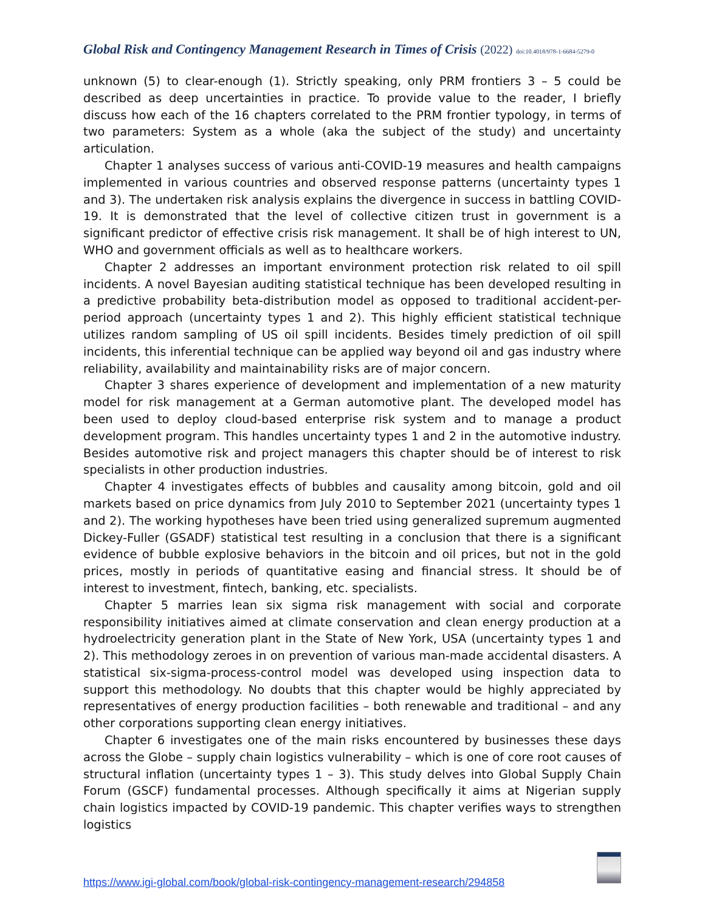Global Risk and Contingency Management Research in Times of Crisis (2022) doi:10.4018/978-1-6684-5279-0
unknown (5) to clear-enough (1). Strictly speaking, only PRM frontiers 3 – 5 could be described as deep uncertainties in practice. To provide value to the reader, I briefly discuss how each of the 16 chapters correlated to the PRM frontier typology, in terms of two parameters: System as a whole (aka the subject of the study) and uncertainty articulation.
Chapter 1 analyses success of various anti-COVID-19 measures and health campaigns implemented in various countries and observed response patterns (uncertainty types 1 and 3). The undertaken risk analysis explains the divergence in success in battling COVID-19. It is demonstrated that the level of collective citizen trust in government is a significant predictor of effective crisis risk management. It shall be of high interest to UN, WHO and government officials as well as to healthcare workers.
Chapter 2 addresses an important environment protection risk related to oil spill incidents. A novel Bayesian auditing statistical technique has been developed resulting in a predictive probability beta-distribution model as opposed to traditional accident-per-period approach (uncertainty types 1 and 2). This highly efficient statistical technique utilizes random sampling of US oil spill incidents. Besides timely prediction of oil spill incidents, this inferential technique can be applied way beyond oil and gas industry where reliability, availability and maintainability risks are of major concern.
Chapter 3 shares experience of development and implementation of a new maturity model for risk management at a German automotive plant. The developed model has been used to deploy cloud-based enterprise risk system and to manage a product development program. This handles uncertainty types 1 and 2 in the automotive industry. Besides automotive risk and project managers this chapter should be of interest to risk specialists in other production industries.
Chapter 4 investigates effects of bubbles and causality among bitcoin, gold and oil markets based on price dynamics from July 2010 to September 2021 (uncertainty types 1 and 2). The working hypotheses have been tried using generalized supremum augmented Dickey-Fuller (GSADF) statistical test resulting in a conclusion that there is a significant evidence of bubble explosive behaviors in the bitcoin and oil prices, but not in the gold prices, mostly in periods of quantitative easing and financial stress. It should be of interest to investment, fintech, banking, etc. specialists.
Chapter 5 marries lean six sigma risk management with social and corporate responsibility initiatives aimed at climate conservation and clean energy production at a hydroelectricity generation plant in the State of New York, USA (uncertainty types 1 and 2). This methodology zeroes in on prevention of various man-made accidental disasters. A statistical six-sigma-process-control model was developed using inspection data to support this methodology. No doubts that this chapter would be highly appreciated by representatives of energy production facilities – both renewable and traditional – and any other corporations supporting clean energy initiatives.
Chapter 6 investigates one of the main risks encountered by businesses these days across the Globe – supply chain logistics vulnerability – which is one of core root causes of structural inflation (uncertainty types 1 – 3). This study delves into Global Supply Chain Forum (GSCF) fundamental processes. Although specifically it aims at Nigerian supply chain logistics impacted by COVID-19 pandemic. This chapter verifies ways to strengthen logistics
https://www.igi-global.com/book/global-risk-contingency-management-research/294858